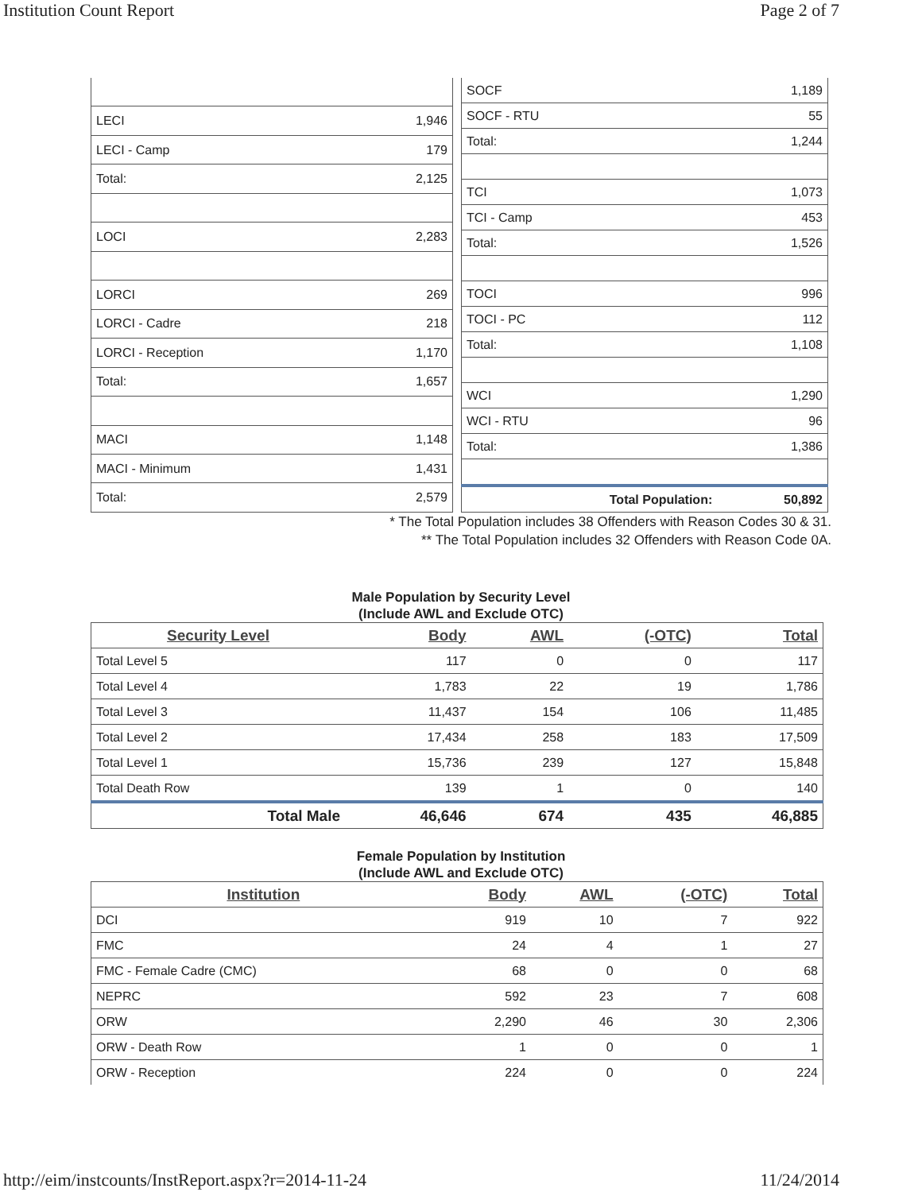Institution Count Report Page 2 of 7
| LECI | 1,946 |
| LECI - Camp | 179 |
| Total: | 2,125 |
| LOCI | 2,283 |
| LORCI | 269 |
| LORCI - Cadre | 218 |
| LORCI - Reception | 1,170 |
| Total: | 1,657 |
| MACI | 1,148 |
| MACI - Minimum | 1,431 |
| Total: | 2,579 |
| SOCF | 1,189 |
| SOCF - RTU | 55 |
| Total: | 1,244 |
| TCI | 1,073 |
| TCI - Camp | 453 |
| Total: | 1,526 |
| TOCI | 996 |
| TOCI - PC | 112 |
| Total: | 1,108 |
| WCI | 1,290 |
| WCI - RTU | 96 |
| Total: | 1,386 |
| Total Population: | 50,892 |
* The Total Population includes 38 Offenders with Reason Codes 30 & 31.
** The Total Population includes 32 Offenders with Reason Code 0A.
Male Population by Security Level
(Include AWL and Exclude OTC)
| Security Level | Body | AWL | (-OTC) | Total |
| --- | --- | --- | --- | --- |
| Total Level 5 | 117 | 0 | 0 | 117 |
| Total Level 4 | 1,783 | 22 | 19 | 1,786 |
| Total Level 3 | 11,437 | 154 | 106 | 11,485 |
| Total Level 2 | 17,434 | 258 | 183 | 17,509 |
| Total Level 1 | 15,736 | 239 | 127 | 15,848 |
| Total Death Row | 139 | 1 | 0 | 140 |
| Total Male | 46,646 | 674 | 435 | 46,885 |
Female Population by Institution
(Include AWL and Exclude OTC)
| Institution | Body | AWL | (-OTC) | Total |
| --- | --- | --- | --- | --- |
| DCI | 919 | 10 | 7 | 922 |
| FMC | 24 | 4 | 1 | 27 |
| FMC - Female Cadre (CMC) | 68 | 0 | 0 | 68 |
| NEPRC | 592 | 23 | 7 | 608 |
| ORW | 2,290 | 46 | 30 | 2,306 |
| ORW - Death Row | 1 | 0 | 0 | 1 |
| ORW - Reception | 224 | 0 | 0 | 224 |
http://eim/instcounts/InstReport.aspx?r=2014-11-24 11/24/2014